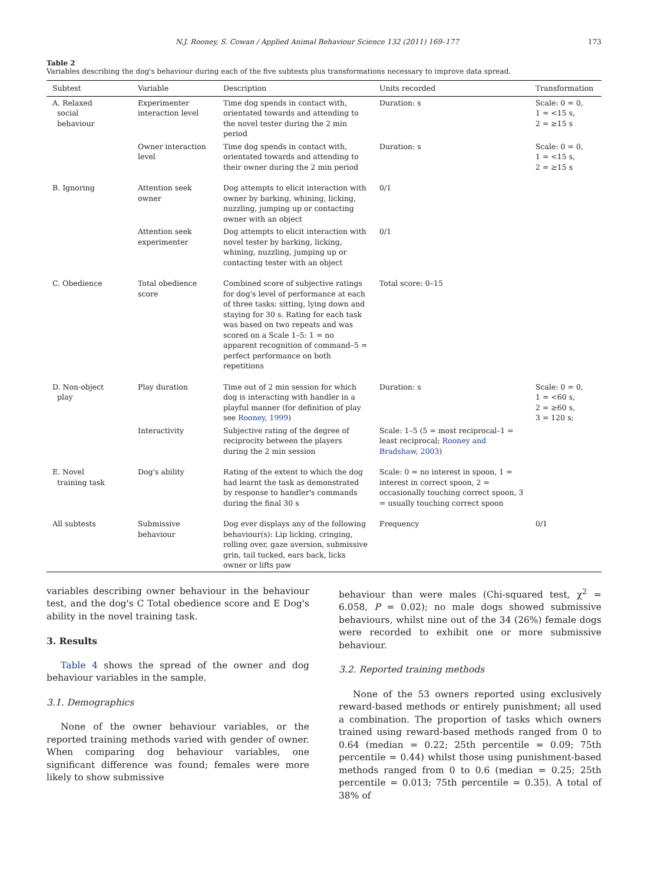N.J. Rooney, S. Cowan / Applied Animal Behaviour Science 132 (2011) 169–177 173
Table 2
Variables describing the dog's behaviour during each of the five subtests plus transformations necessary to improve data spread.
| Subtest | Variable | Description | Units recorded | Transformation |
| --- | --- | --- | --- | --- |
| A. Relaxed social behaviour | Experimenter interaction level | Time dog spends in contact with, orientated towards and attending to the novel tester during the 2 min period | Duration: s | Scale: 0 = 0, 1 = <15 s, 2 = ≥15 s |
| | Owner interaction level | Time dog spends in contact with, orientated towards and attending to their owner during the 2 min period | Duration: s | Scale: 0 = 0, 1 = <15 s, 2 = ≥15 s |
| B. Ignoring | Attention seek owner | Dog attempts to elicit interaction with owner by barking, whining, licking, nuzzling, jumping up or contacting owner with an object | 0/1 | |
| | Attention seek experimenter | Dog attempts to elicit interaction with novel tester by barking, licking, whining, nuzzling, jumping up or contacting tester with an object | 0/1 | |
| C. Obedience | Total obedience score | Combined score of subjective ratings for dog's level of performance at each of three tasks: sitting, lying down and staying for 30 s. Rating for each task was based on two repeats and was scored on a Scale 1–5: 1 = no apparent recognition of command–5 = perfect performance on both repetitions | Total score: 0–15 | |
| D. Non-object play | Play duration | Time out of 2 min session for which dog is interacting with handler in a playful manner (for definition of play see Rooney, 1999 ) | Duration: s | Scale: 0 = 0, 1 = <60 s, 2 = ≥60 s, 3 = 120 s; |
| | Interactivity | Subjective rating of the degree of reciprocity between the players during the 2 min session | Scale: 1–5 (5 = most reciprocal–1 = least reciprocal; Rooney and Bradshaw, 2003 ) | |
| E. Novel training task | Dog's ability | Rating of the extent to which the dog had learnt the task as demonstrated by response to handler's commands during the final 30 s | Scale: 0 = no interest in spoon, 1 = interest in correct spoon, 2 = occasionally touching correct spoon, 3 = usually touching correct spoon | |
| All subtests | Submissive behaviour | Dog ever displays any of the following behaviour(s): Lip licking, cringing, rolling over, gaze aversion, submissive grin, tail tucked, ears back, licks owner or lifts paw | Frequency | 0/1 |
variables describing owner behaviour in the behaviour test, and the dog's C Total obedience score and E Dog's ability in the novel training task.
3. Results
Table 4 shows the spread of the owner and dog behaviour variables in the sample.
3.1. Demographics
None of the owner behaviour variables, or the reported training methods varied with gender of owner. When comparing dog behaviour variables, one significant difference was found; females were more likely to show submissive
behaviour than were males (Chi-squared test, χ<sup>2</sup> = 6.058, P = 0.02); no male dogs showed submissive behaviours, whilst nine out of the 34 (26%) female dogs were recorded to exhibit one or more submissive behaviour.
3.2. Reported training methods
None of the 53 owners reported using exclusively reward-based methods or entirely punishment; all used a combination. The proportion of tasks which owners trained using reward-based methods ranged from 0 to 0.64 (median = 0.22; 25th percentile = 0.09; 75th percentile = 0.44) whilst those using punishment-based methods ranged from 0 to 0.6 (median = 0.25; 25th percentile = 0.013; 75th percentile = 0.35). A total of 38% of